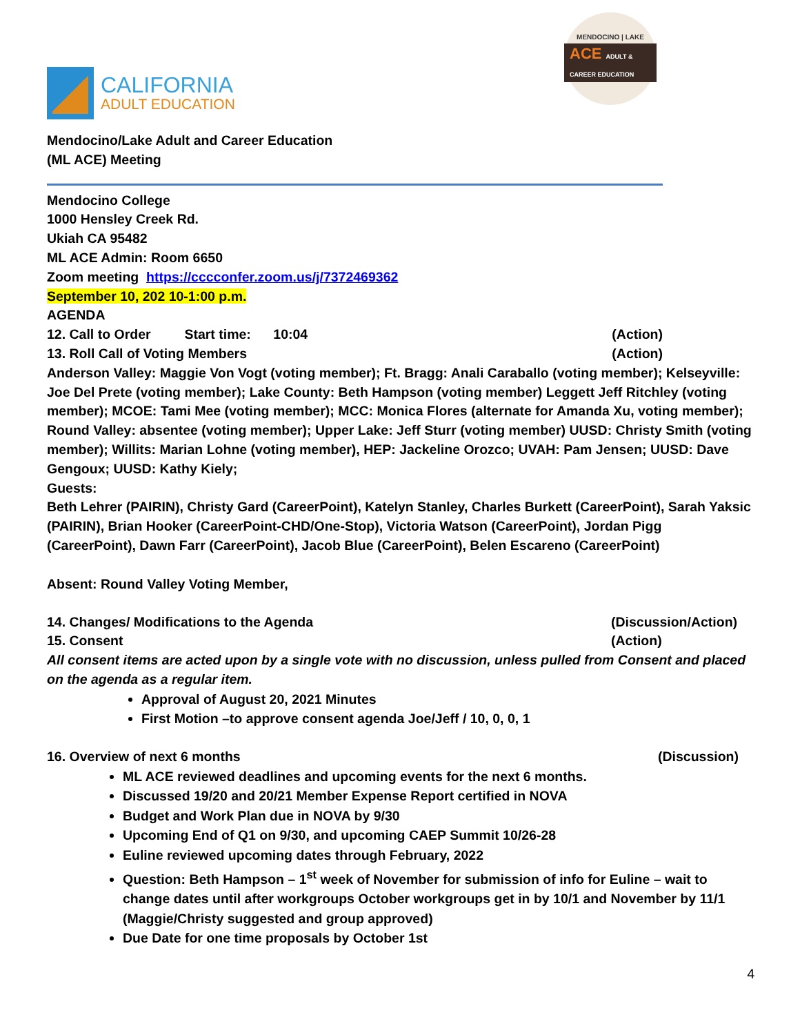CALIFORNIA
ADULT EDUCATION
MENDOCINO | LAKE
ACE ADULT & CAREER EDUCATION
Mendocino/Lake Adult and Career Education
(ML ACE) Meeting
Mendocino College
1000 Hensley Creek Rd.
Ukiah CA 95482
ML ACE Admin: Room 6650
Zoom meeting https://cccconfer.zoom.us/j/7372469362
September 10, 202 10-1:00 p.m.
AGENDA
12. Call to Order Start time: 10:04 (Action)
13. Roll Call of Voting Members (Action)
Anderson Valley: Maggie Von Vogt (voting member); Ft. Bragg: Anali Caraballo (voting member); Kelseyville: Joe Del Prete (voting member); Lake County: Beth Hampson (voting member) Leggett Jeff Ritchley (voting member); MCOE: Tami Mee (voting member); MCC: Monica Flores (alternate for Amanda Xu, voting member); Round Valley: absentee (voting member); Upper Lake: Jeff Sturr (voting member) UUSD: Christy Smith (voting member); Willits: Marian Lohne (voting member), HEP: Jackeline Orozco; UVAH: Pam Jensen; UUSD: Dave Gengoux; UUSD: Kathy Kiely;
Guests:
Beth Lehrer (PAIRIN), Christy Gard (CareerPoint), Katelyn Stanley, Charles Burkett (CareerPoint), Sarah Yaksic (PAIRIN), Brian Hooker (CareerPoint-CHD/One-Stop), Victoria Watson (CareerPoint), Jordan Pigg (CareerPoint), Dawn Farr (CareerPoint), Jacob Blue (CareerPoint), Belen Escareno (CareerPoint)
Absent: Round Valley Voting Member,
14. Changes/ Modifications to the Agenda (Discussion/Action)
15. Consent (Action)
All consent items are acted upon by a single vote with no discussion, unless pulled from Consent and placed on the agenda as a regular item.
Approval of August 20, 2021 Minutes
First Motion –to approve consent agenda Joe/Jeff / 10, 0, 0, 1
16. Overview of next 6 months (Discussion)
ML ACE reviewed deadlines and upcoming events for the next 6 months.
Discussed 19/20 and 20/21 Member Expense Report certified in NOVA
Budget and Work Plan due in NOVA by 9/30
Upcoming End of Q1 on 9/30, and upcoming CAEP Summit 10/26-28
Euline reviewed upcoming dates through February, 2022
Question: Beth Hampson – 1<sup>st</sup> week of November for submission of info for Euline – wait to change dates until after workgroups October workgroups get in by 10/1 and November by 11/1 (Maggie/Christy suggested and group approved)
Due Date for one time proposals by October 1st
4